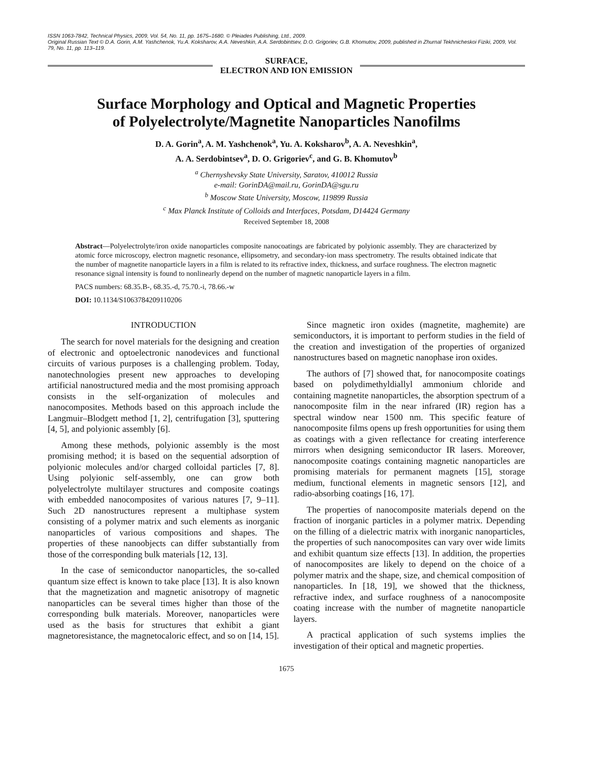ISSN 1063-7842, Technical Physics, 2009, Vol. 54, No. 11, pp. 1675–1680. © Pleiades Publishing, Ltd., 2009.
Original Russian Text © D.A. Gorin, A.M. Yashchenok, Yu.A. Koksharov, A.A. Neveshkin, A.A. Serdobintsev, D.O. Grigoriev, G.B. Khomutov, 2009, published in Zhurnal Tekhnicheskoi Fiziki, 2009, Vol. 79, No. 11, pp. 113–119.
SURFACE,
ELECTRON AND ION EMISSION
Surface Morphology and Optical and Magnetic Properties
of Polyelectrolyte/Magnetite Nanoparticles Nanofilms
D. A. Gorin<sup>a</sup>, A. M. Yashchenok<sup>a</sup>, Yu. A. Koksharov<sup>b</sup>, A. A. Neveshkin<sup>a</sup>,
A. A. Serdobintsev<sup>a</sup>, D. O. Grigoriev<sup>c</sup>, and G. B. Khomutov<sup>b</sup>
<sup>a</sup> Chernyshevsky State University, Saratov, 410012 Russia
e-mail: GorinDA@mail.ru, GorinDA@sgu.ru
<sup>b</sup> Moscow State University, Moscow, 119899 Russia
<sup>c</sup> Max Planck Institute of Colloids and Interfaces, Potsdam, D14424 Germany
Received September 18, 2008
Abstract—Polyelectrolyte/iron oxide nanoparticles composite nanocoatings are fabricated by polyionic assembly. They are characterized by atomic force microscopy, electron magnetic resonance, ellipsometry, and secondary-ion mass spectrometry. The results obtained indicate that the number of magnetite nanoparticle layers in a film is related to its refractive index, thickness, and surface roughness. The electron magnetic resonance signal intensity is found to nonlinearly depend on the number of magnetic nanoparticle layers in a film.
PACS numbers: 68.35.B-, 68.35.-d, 75.70.-i, 78.66.-w
DOI: 10.1134/S1063784209110206
INTRODUCTION
The search for novel materials for the designing and creation of electronic and optoelectronic nanodevices and functional circuits of various purposes is a challenging problem. Today, nanotechnologies present new approaches to developing artificial nanostructured media and the most promising approach consists in the self-organization of molecules and nanocomposites. Methods based on this approach include the Langmuir–Blodgett method [1, 2], centrifugation [3], sputtering [4, 5], and polyionic assembly [6].
Among these methods, polyionic assembly is the most promising method; it is based on the sequential adsorption of polyionic molecules and/or charged colloidal particles [7, 8]. Using polyionic self-assembly, one can grow both polyelectrolyte multilayer structures and composite coatings with embedded nanocomposites of various natures [7, 9–11]. Such 2D nanostructures represent a multiphase system consisting of a polymer matrix and such elements as inorganic nanoparticles of various compositions and shapes. The properties of these nanoobjects can differ substantially from those of the corresponding bulk materials [12, 13].
In the case of semiconductor nanoparticles, the so-called quantum size effect is known to take place [13]. It is also known that the magnetization and magnetic anisotropy of magnetic nanoparticles can be several times higher than those of the corresponding bulk materials. Moreover, nanoparticles were used as the basis for structures that exhibit a giant magnetoresistance, the magnetocaloric effect, and so on [14, 15].
Since magnetic iron oxides (magnetite, maghemite) are semiconductors, it is important to perform studies in the field of the creation and investigation of the properties of organized nanostructures based on magnetic nanophase iron oxides.
The authors of [7] showed that, for nanocomposite coatings based on polydimethyldiallyl ammonium chloride and containing magnetite nanoparticles, the absorption spectrum of a nanocomposite film in the near infrared (IR) region has a spectral window near 1500 nm. This specific feature of nanocomposite films opens up fresh opportunities for using them as coatings with a given reflectance for creating interference mirrors when designing semiconductor IR lasers. Moreover, nanocomposite coatings containing magnetic nanoparticles are promising materials for permanent magnets [15], storage medium, functional elements in magnetic sensors [12], and radio-absorbing coatings [16, 17].
The properties of nanocomposite materials depend on the fraction of inorganic particles in a polymer matrix. Depending on the filling of a dielectric matrix with inorganic nanoparticles, the properties of such nanocomposites can vary over wide limits and exhibit quantum size effects [13]. In addition, the properties of nanocomposites are likely to depend on the choice of a polymer matrix and the shape, size, and chemical composition of nanoparticles. In [18, 19], we showed that the thickness, refractive index, and surface roughness of a nanocomposite coating increase with the number of magnetite nanoparticle layers.
A practical application of such systems implies the investigation of their optical and magnetic properties.
1675